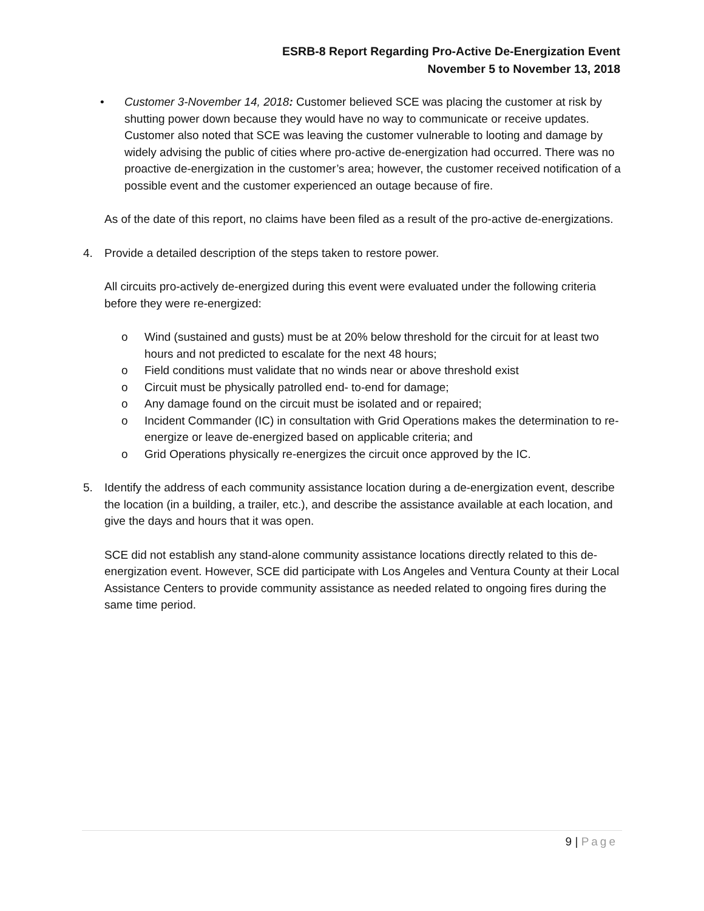ESRB-8 Report Regarding Pro-Active De-Energization Event
November 5 to November 13, 2018
• Customer 3-November 14, 2018: Customer believed SCE was placing the customer at risk by shutting power down because they would have no way to communicate or receive updates. Customer also noted that SCE was leaving the customer vulnerable to looting and damage by widely advising the public of cities where pro-active de-energization had occurred. There was no proactive de-energization in the customer’s area; however, the customer received notification of a possible event and the customer experienced an outage because of fire.
As of the date of this report, no claims have been filed as a result of the pro-active de-energizations.
4. Provide a detailed description of the steps taken to restore power.
All circuits pro-actively de-energized during this event were evaluated under the following criteria before they were re-energized:
o Wind (sustained and gusts) must be at 20% below threshold for the circuit for at least two hours and not predicted to escalate for the next 48 hours;
o Field conditions must validate that no winds near or above threshold exist
o Circuit must be physically patrolled end- to-end for damage;
o Any damage found on the circuit must be isolated and or repaired;
o Incident Commander (IC) in consultation with Grid Operations makes the determination to re-energize or leave de-energized based on applicable criteria; and
o Grid Operations physically re-energizes the circuit once approved by the IC.
5. Identify the address of each community assistance location during a de-energization event, describe the location (in a building, a trailer, etc.), and describe the assistance available at each location, and give the days and hours that it was open.
SCE did not establish any stand-alone community assistance locations directly related to this de-energization event. However, SCE did participate with Los Angeles and Ventura County at their Local Assistance Centers to provide community assistance as needed related to ongoing fires during the same time period.
9 | Page